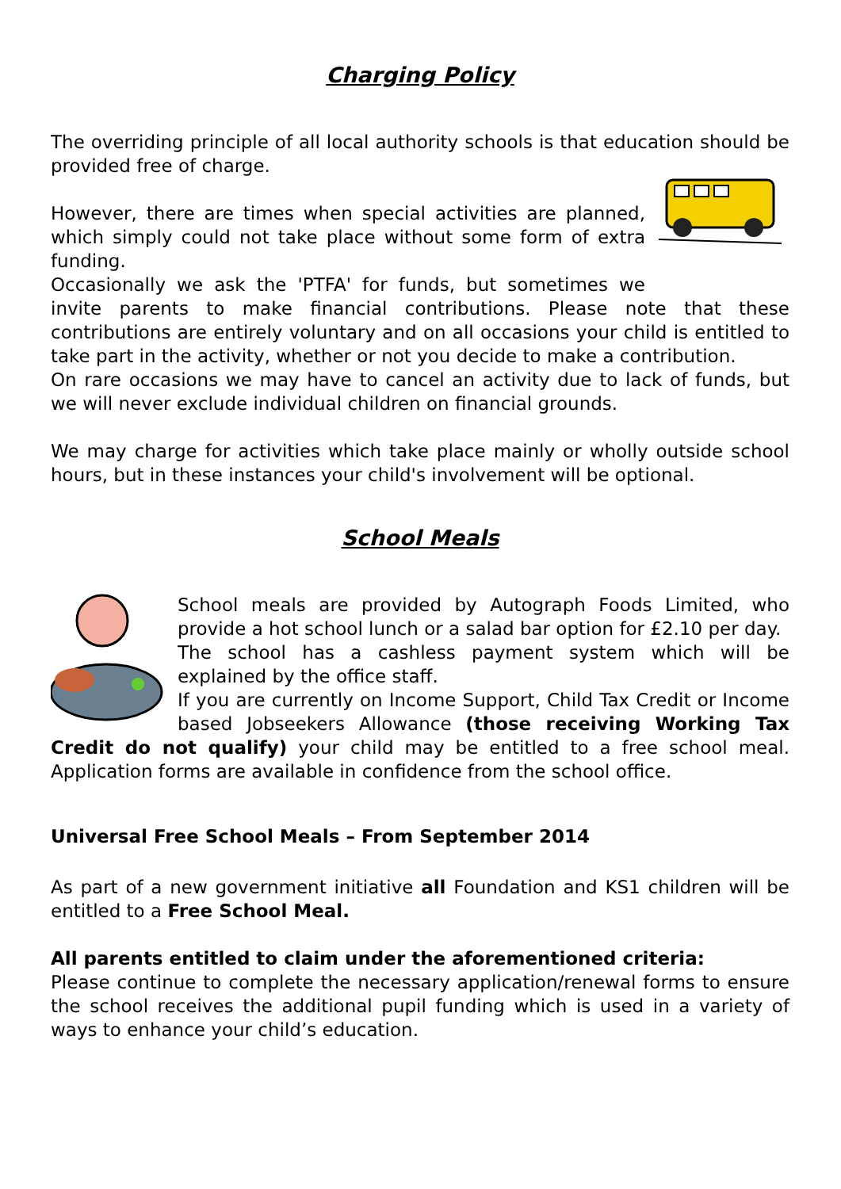Charging Policy
The overriding principle of all local authority schools is that education should be provided free of charge.
However, there are times when special activities are planned, which simply could not take place without some form of extra funding.
Occasionally we ask the 'PTFA' for funds, but sometimes we invite parents to make financial contributions. Please note that these contributions are entirely voluntary and on all occasions your child is entitled to take part in the activity, whether or not you decide to make a contribution.
On rare occasions we may have to cancel an activity due to lack of funds, but we will never exclude individual children on financial grounds.
We may charge for activities which take place mainly or wholly outside school hours, but in these instances your child's involvement will be optional.
School Meals
School meals are provided by Autograph Foods Limited, who provide a hot school lunch or a salad bar option for £2.10 per day.
The school has a cashless payment system which will be explained by the office staff.
If you are currently on Income Support, Child Tax Credit or Income based Jobseekers Allowance (those receiving Working Tax Credit do not qualify) your child may be entitled to a free school meal. Application forms are available in confidence from the school office.
Universal Free School Meals – From September 2014
As part of a new government initiative all Foundation and KS1 children will be entitled to a Free School Meal.
All parents entitled to claim under the aforementioned criteria:
Please continue to complete the necessary application/renewal forms to ensure the school receives the additional pupil funding which is used in a variety of ways to enhance your child’s education.